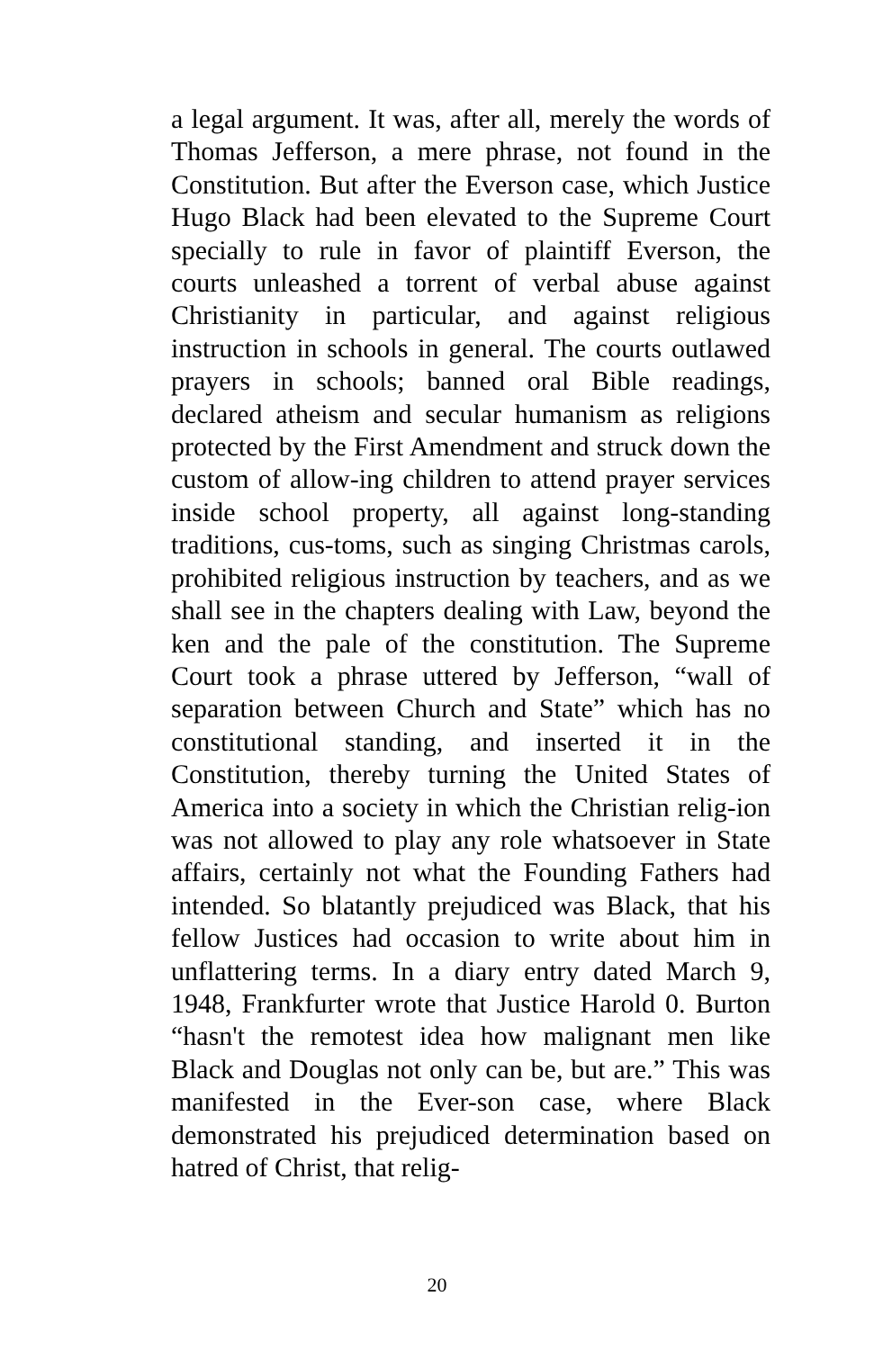a legal argument. It was, after all, merely the words of Thomas Jefferson, a mere phrase, not found in the Constitution. But after the Everson case, which Justice Hugo Black had been elevated to the Supreme Court specially to rule in favor of plaintiff Everson, the courts unleashed a torrent of verbal abuse against Christianity in particular, and against religious instruction in schools in general. The courts outlawed prayers in schools; banned oral Bible readings, declared atheism and secular humanism as religions protected by the First Amendment and struck down the custom of allow-ing children to attend prayer services inside school property, all against long-standing traditions, cus-toms, such as singing Christmas carols, prohibited religious instruction by teachers, and as we shall see in the chapters dealing with Law, beyond the ken and the pale of the constitution. The Supreme Court took a phrase uttered by Jefferson, “wall of separation between Church and State” which has no constitutional standing, and inserted it in the Constitution, thereby turning the United States of America into a society in which the Christian relig-ion was not allowed to play any role whatsoever in State affairs, certainly not what the Founding Fathers had intended. So blatantly prejudiced was Black, that his fellow Justices had occasion to write about him in unflattering terms. In a diary entry dated March 9, 1948, Frankfurter wrote that Justice Harold 0. Burton “hasn't the remotest idea how malignant men like Black and Douglas not only can be, but are.” This was manifested in the Ever-son case, where Black demonstrated his prejudiced determination based on hatred of Christ, that relig-
20